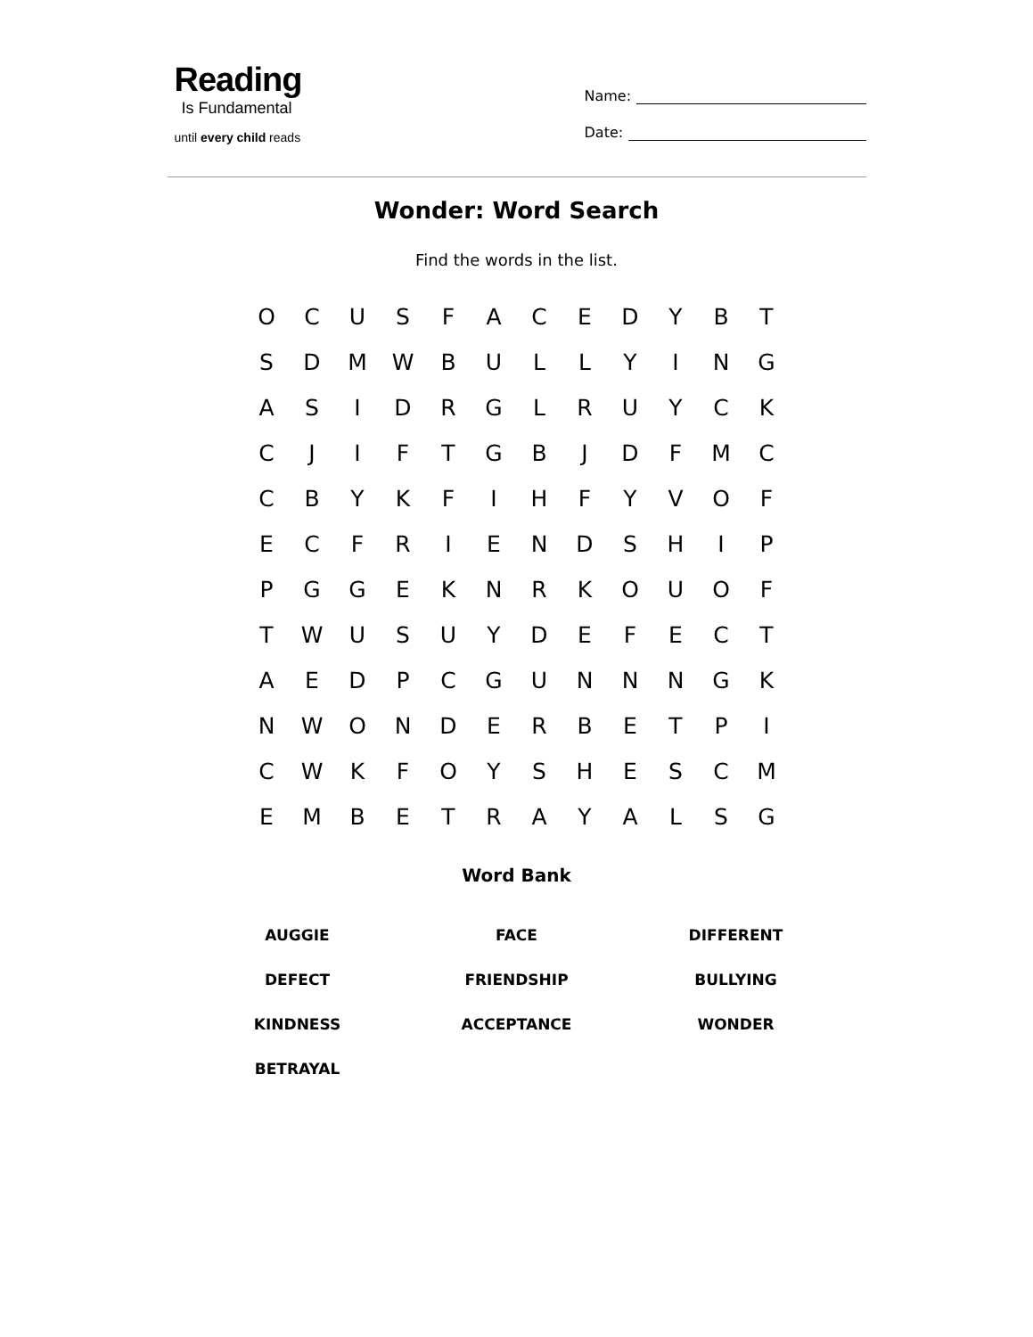Reading
Is Fundamental
until every child reads
Name:
Date:
Wonder: Word Search
Find the words in the list.
| O | C | U | S | F | A | C | E | D | Y | B | T |
| S | D | M | W | B | U | L | L | Y | I | N | G |
| A | S | I | D | R | G | L | R | U | Y | C | K |
| C | J | I | F | T | G | B | J | D | F | M | C |
| C | B | Y | K | F | I | H | F | Y | V | O | F |
| E | C | F | R | I | E | N | D | S | H | I | P |
| P | G | G | E | K | N | R | K | O | U | O | F |
| T | W | U | S | U | Y | D | E | F | E | C | T |
| A | E | D | P | C | G | U | N | N | N | G | K |
| N | W | O | N | D | E | R | B | E | T | P | I |
| C | W | K | F | O | Y | S | H | E | S | C | M |
| E | M | B | E | T | R | A | Y | A | L | S | G |
Word Bank
| AUGGIE | FACE | DIFFERENT |
| DEFECT | FRIENDSHIP | BULLYING |
| KINDNESS | ACCEPTANCE | WONDER |
| BETRAYAL | | |